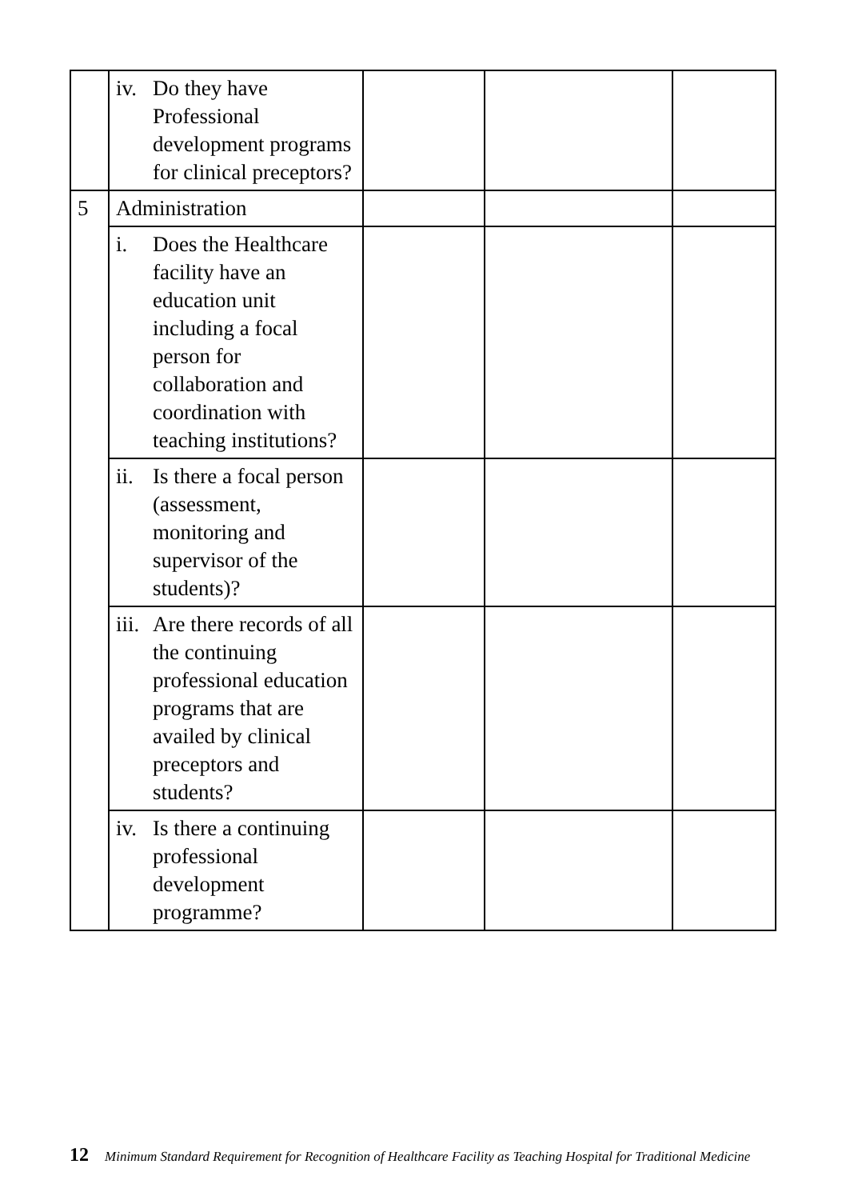| | iv. Do they have Professional development programs for clinical preceptors? | | | |
| 5 | Administration | | | |
| | i. Does the Healthcare facility have an education unit including a focal person for collaboration and coordination with teaching institutions? | | | |
| | ii. Is there a focal person (assessment, monitoring and supervisor of the students)? | | | |
| | iii. Are there records of all the continuing professional education programs that are availed by clinical preceptors and students? | | | |
| | iv. Is there a continuing professional development programme? | | | |
12 Minimum Standard Requirement for Recognition of Healthcare Facility as Teaching Hospital for Traditional Medicine